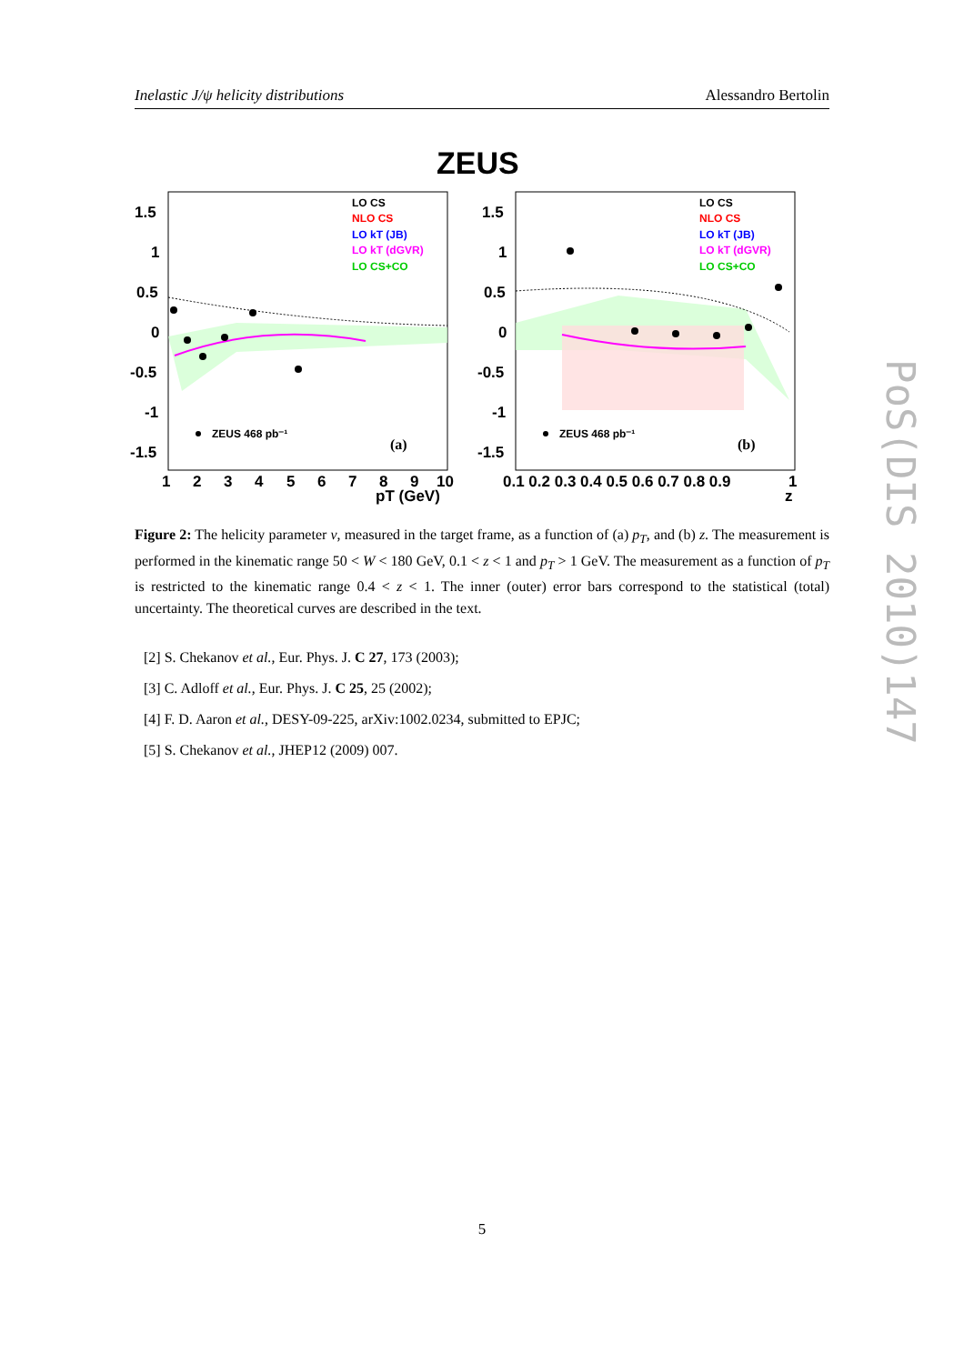Inelastic J/ψ helicity distributions Alessandro Bertolin
ZEUS
1.5
1
0.5
0
-0.5
-1
-1.5
1.5
1
0.5
0
-0.5
-1
-1.5
1
2
3
4
5
6
7
8
9
10
pT (GeV)
0.1 0.2 0.3 0.4 0.5 0.6 0.7 0.8 0.9
1
z
LO CS
NLO CS
LO kT (JB)
LO kT (dGVR)
LO CS+CO
LO CS
NLO CS
LO kT (JB)
LO kT (dGVR)
LO CS+CO
ZEUS 468 pb⁻¹
ZEUS 468 pb⁻¹
(a)
(b)
Figure 2: The helicity parameter ν, measured in the target frame, as a function of (a) p<sub>T</sub>, and (b) z. The measurement is performed in the kinematic range 50 < W < 180 GeV, 0.1 < z < 1 and p<sub>T</sub> > 1 GeV. The measurement as a function of p<sub>T</sub> is restricted to the kinematic range 0.4 < z < 1. The inner (outer) error bars correspond to the statistical (total) uncertainty. The theoretical curves are described in the text.
[2] S. Chekanov et al., Eur. Phys. J. C 27, 173 (2003);
[3] C. Adloff et al., Eur. Phys. J. C 25, 25 (2002);
[4] F. D. Aaron et al., DESY-09-225, arXiv:1002.0234, submitted to EPJC;
[5] S. Chekanov et al., JHEP12 (2009) 007.
5
PoS(DIS 2010)147